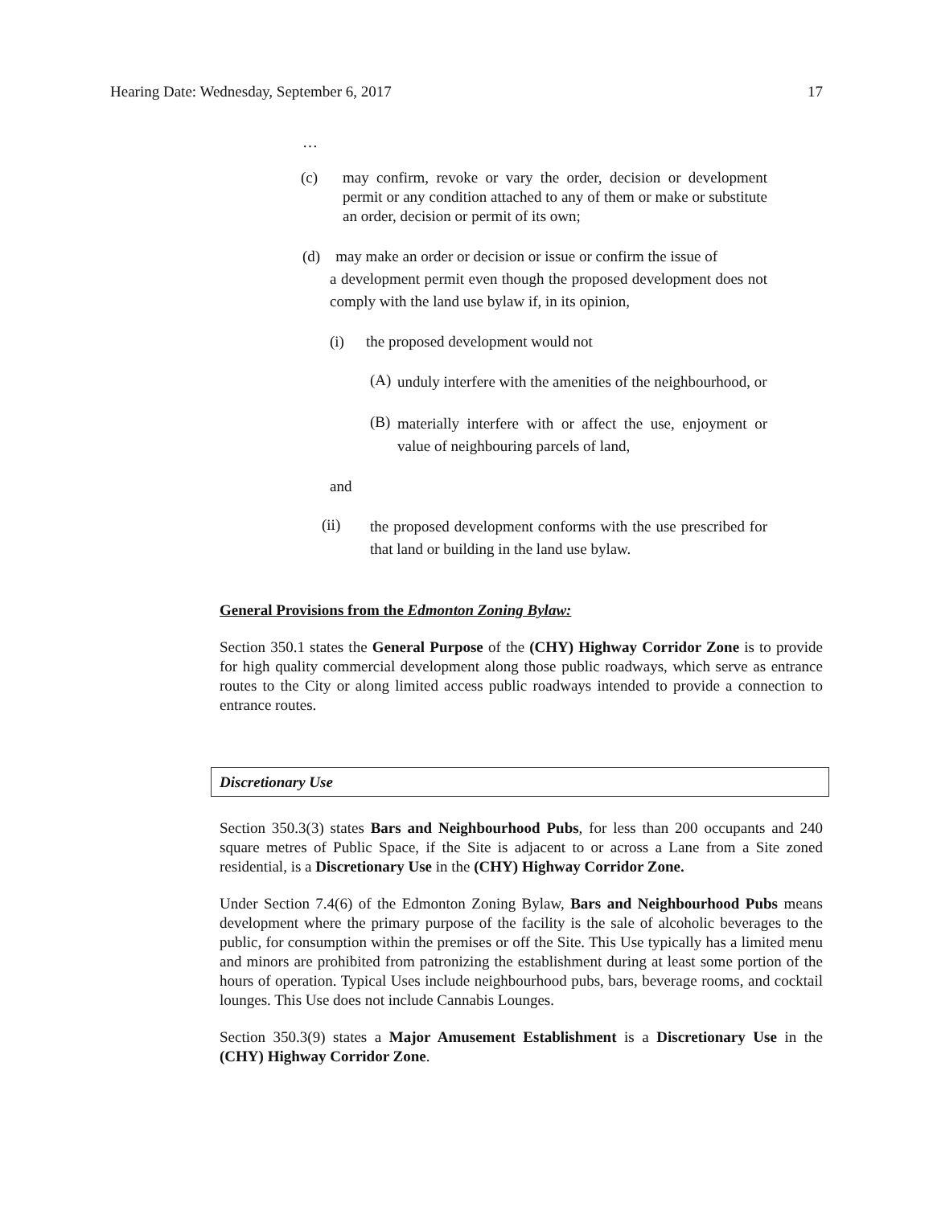Hearing Date: Wednesday, September 6, 2017 17
…
(c) may confirm, revoke or vary the order, decision or development permit or any condition attached to any of them or make or substitute an order, decision or permit of its own;
(d) may make an order or decision or issue or confirm the issue of
a development permit even though the proposed development does not comply with the land use bylaw if, in its opinion,
(i) the proposed development would not
(A)
unduly interfere with the amenities of the neighbourhood, or
(B)
materially interfere with or affect the use, enjoyment or value of neighbouring parcels of land,
and
(ii)
the proposed development conforms with the use prescribed for that land or building in the land use bylaw.
General Provisions from the Edmonton Zoning Bylaw:
Section 350.1 states the General Purpose of the (CHY) Highway Corridor Zone is to provide for high quality commercial development along those public roadways, which serve as entrance routes to the City or along limited access public roadways intended to provide a connection to entrance routes.
Discretionary Use
Section 350.3(3) states Bars and Neighbourhood Pubs, for less than 200 occupants and 240 square metres of Public Space, if the Site is adjacent to or across a Lane from a Site zoned residential, is a Discretionary Use in the (CHY) Highway Corridor Zone.
Under Section 7.4(6) of the Edmonton Zoning Bylaw, Bars and Neighbourhood Pubs means development where the primary purpose of the facility is the sale of alcoholic beverages to the public, for consumption within the premises or off the Site. This Use typically has a limited menu and minors are prohibited from patronizing the establishment during at least some portion of the hours of operation. Typical Uses include neighbourhood pubs, bars, beverage rooms, and cocktail lounges. This Use does not include Cannabis Lounges.
Section 350.3(9) states a Major Amusement Establishment is a Discretionary Use in the (CHY) Highway Corridor Zone.